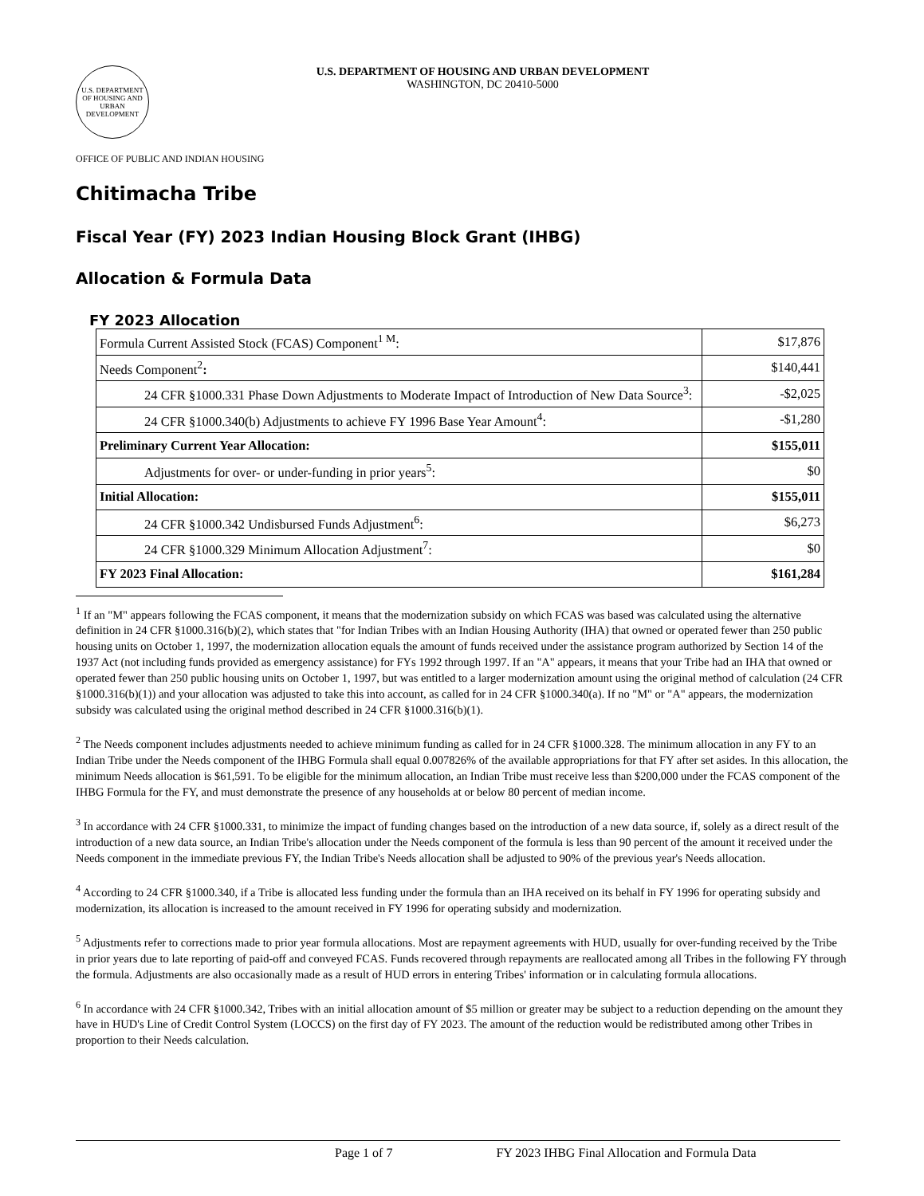U.S. DEPARTMENT OF HOUSING AND URBAN DEVELOPMENT
U.S. DEPARTMENT OF HOUSING AND URBAN DEVELOPMENT
WASHINGTON, DC 20410-5000
OFFICE OF PUBLIC AND INDIAN HOUSING
Chitimacha Tribe
Fiscal Year (FY) 2023 Indian Housing Block Grant (IHBG)
Allocation & Formula Data
FY 2023 Allocation
| Formula Current Assisted Stock (FCAS) Component<sup>1 M</sup>: | $17,876 |
| Needs Component<sup>2</sup> : | $140,441 |
| 24 CFR §1000.331 Phase Down Adjustments to Moderate Impact of Introduction of New Data Source<sup>3</sup>: | -$2,025 |
| 24 CFR §1000.340(b) Adjustments to achieve FY 1996 Base Year Amount<sup>4</sup>: | -$1,280 |
| Preliminary Current Year Allocation: | $155,011 |
| Adjustments for over- or under-funding in prior years<sup>5</sup>: | $0 |
| Initial Allocation: | $155,011 |
| 24 CFR §1000.342 Undisbursed Funds Adjustment<sup>6</sup>: | $6,273 |
| 24 CFR §1000.329 Minimum Allocation Adjustment<sup>7</sup>: | $0 |
| FY 2023 Final Allocation: | $161,284 |
<sup>1</sup> If an "M" appears following the FCAS component, it means that the modernization subsidy on which FCAS was based was calculated using the alternative definition in 24 CFR §1000.316(b)(2), which states that "for Indian Tribes with an Indian Housing Authority (IHA) that owned or operated fewer than 250 public housing units on October 1, 1997, the modernization allocation equals the amount of funds received under the assistance program authorized by Section 14 of the 1937 Act (not including funds provided as emergency assistance) for FYs 1992 through 1997. If an "A" appears, it means that your Tribe had an IHA that owned or operated fewer than 250 public housing units on October 1, 1997, but was entitled to a larger modernization amount using the original method of calculation (24 CFR §1000.316(b)(1)) and your allocation was adjusted to take this into account, as called for in 24 CFR §1000.340(a). If no "M" or "A" appears, the modernization subsidy was calculated using the original method described in 24 CFR §1000.316(b)(1).
<sup>2</sup> The Needs component includes adjustments needed to achieve minimum funding as called for in 24 CFR §1000.328. The minimum allocation in any FY to an Indian Tribe under the Needs component of the IHBG Formula shall equal 0.007826% of the available appropriations for that FY after set asides. In this allocation, the minimum Needs allocation is $61,591. To be eligible for the minimum allocation, an Indian Tribe must receive less than $200,000 under the FCAS component of the IHBG Formula for the FY, and must demonstrate the presence of any households at or below 80 percent of median income.
<sup>3</sup> In accordance with 24 CFR §1000.331, to minimize the impact of funding changes based on the introduction of a new data source, if, solely as a direct result of the introduction of a new data source, an Indian Tribe's allocation under the Needs component of the formula is less than 90 percent of the amount it received under the Needs component in the immediate previous FY, the Indian Tribe's Needs allocation shall be adjusted to 90% of the previous year's Needs allocation.
<sup>4</sup> According to 24 CFR §1000.340, if a Tribe is allocated less funding under the formula than an IHA received on its behalf in FY 1996 for operating subsidy and modernization, its allocation is increased to the amount received in FY 1996 for operating subsidy and modernization.
<sup>5</sup> Adjustments refer to corrections made to prior year formula allocations. Most are repayment agreements with HUD, usually for over-funding received by the Tribe in prior years due to late reporting of paid-off and conveyed FCAS. Funds recovered through repayments are reallocated among all Tribes in the following FY through the formula. Adjustments are also occasionally made as a result of HUD errors in entering Tribes' information or in calculating formula allocations.
<sup>6</sup> In accordance with 24 CFR §1000.342, Tribes with an initial allocation amount of $5 million or greater may be subject to a reduction depending on the amount they have in HUD's Line of Credit Control System (LOCCS) on the first day of FY 2023. The amount of the reduction would be redistributed among other Tribes in proportion to their Needs calculation.
Page 1 of 7 FY 2023 IHBG Final Allocation and Formula Data